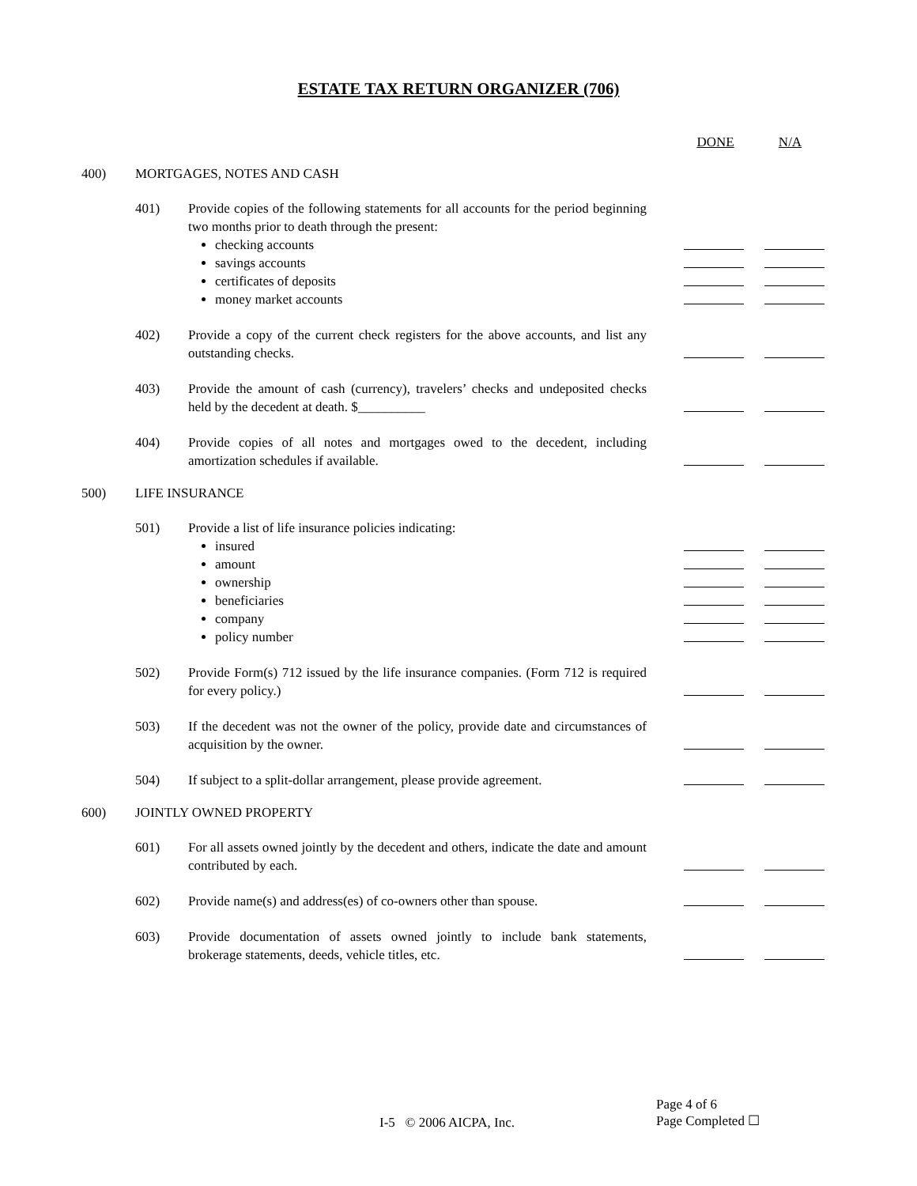ESTATE TAX RETURN ORGANIZER (706)
DONE N/A
400) MORTGAGES, NOTES AND CASH
401) Provide copies of the following statements for all accounts for the period beginning two months prior to death through the present:
checking accounts
savings accounts
certificates of deposits
money market accounts
402) Provide a copy of the current check registers for the above accounts, and list any outstanding checks.
403) Provide the amount of cash (currency), travelers’ checks and undeposited checks held by the decedent at death. $__________
404) Provide copies of all notes and mortgages owed to the decedent, including amortization schedules if available.
500) LIFE INSURANCE
501) Provide a list of life insurance policies indicating:
insured
amount
ownership
beneficiaries
company
policy number
502) Provide Form(s) 712 issued by the life insurance companies. (Form 712 is required for every policy.)
503) If the decedent was not the owner of the policy, provide date and circumstances of acquisition by the owner.
504) If subject to a split-dollar arrangement, please provide agreement.
600) JOINTLY OWNED PROPERTY
601) For all assets owned jointly by the decedent and others, indicate the date and amount contributed by each.
602) Provide name(s) and address(es) of co-owners other than spouse.
603) Provide documentation of assets owned jointly to include bank statements, brokerage statements, deeds, vehicle titles, etc.
I-5 © 2006 AICPA, Inc.
Page 4 of 6
Page Completed ☐